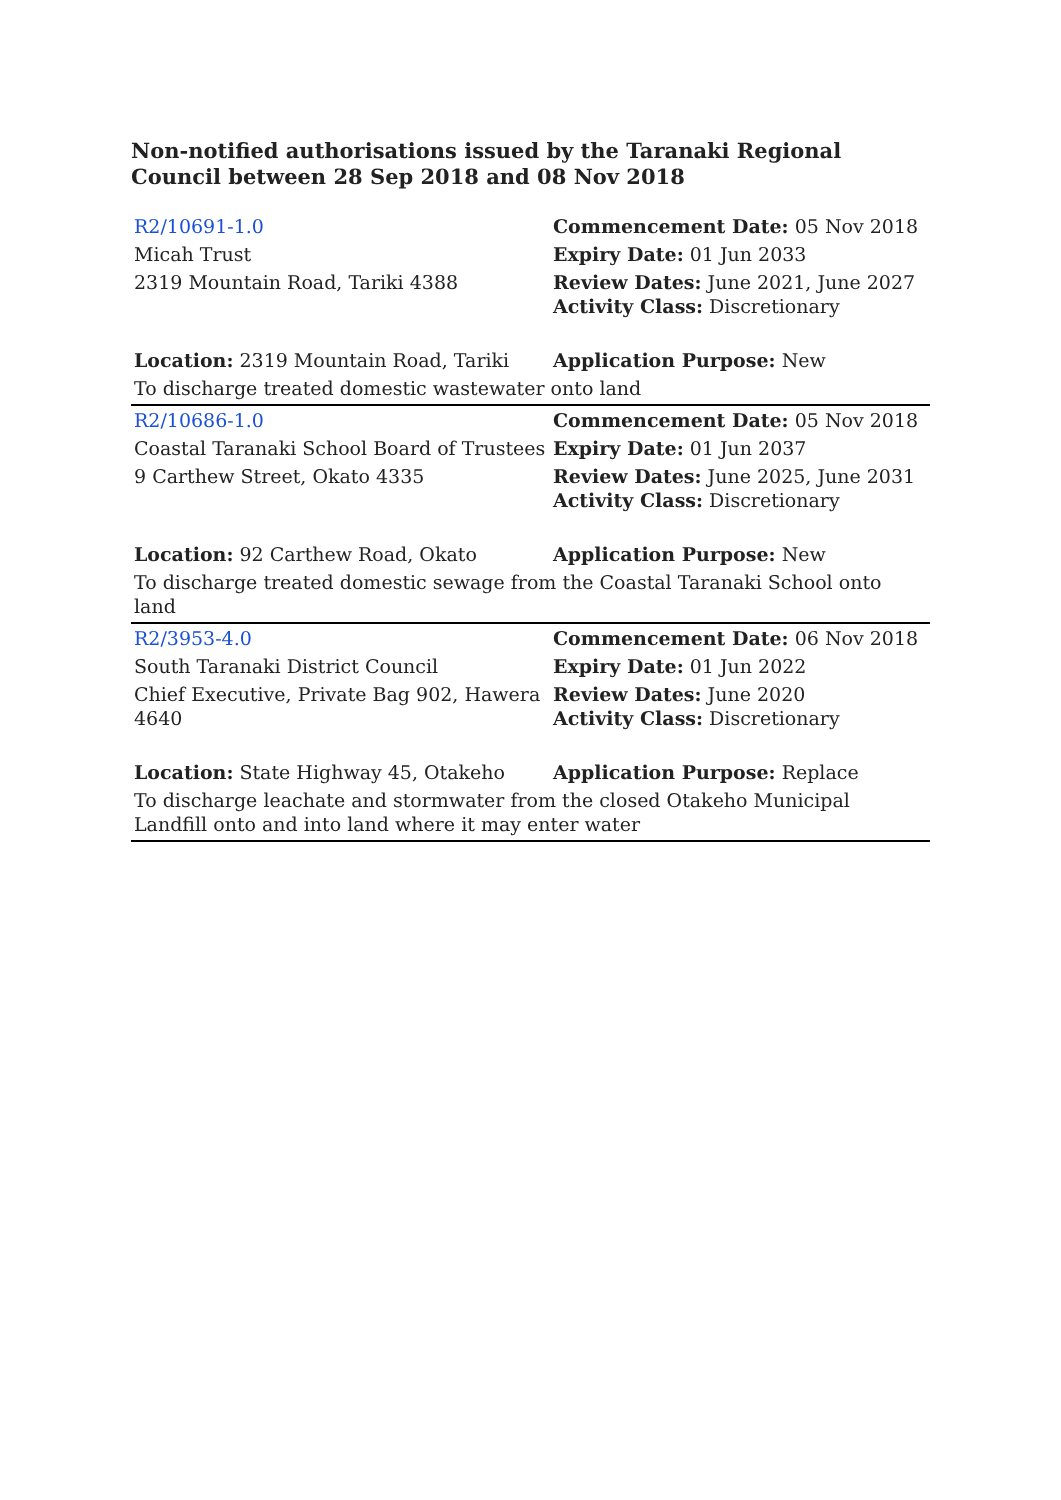Non-notified authorisations issued by the Taranaki Regional Council between 28 Sep 2018 and 08 Nov 2018
| R2/10691-1.0 | Commencement Date: 05 Nov 2018 |
| Micah Trust | Expiry Date: 01 Jun 2033 |
| 2319 Mountain Road, Tariki 4388 | Review Dates: June 2021, June 2027 Activity Class: Discretionary |
| Location: 2319 Mountain Road, Tariki | Application Purpose: New |
| To discharge treated domestic wastewater onto land | |
| R2/10686-1.0 | Commencement Date: 05 Nov 2018 |
| Coastal Taranaki School Board of Trustees | Expiry Date: 01 Jun 2037 |
| 9 Carthew Street, Okato 4335 | Review Dates: June 2025, June 2031 Activity Class: Discretionary |
| Location: 92 Carthew Road, Okato | Application Purpose: New |
| To discharge treated domestic sewage from the Coastal Taranaki School onto land | |
| R2/3953-4.0 | Commencement Date: 06 Nov 2018 |
| South Taranaki District Council | Expiry Date: 01 Jun 2022 |
| Chief Executive, Private Bag 902, Hawera 4640 | Review Dates: June 2020 Activity Class: Discretionary |
| Location: State Highway 45, Otakeho | Application Purpose: Replace |
| To discharge leachate and stormwater from the closed Otakeho Municipal Landfill onto and into land where it may enter water | |